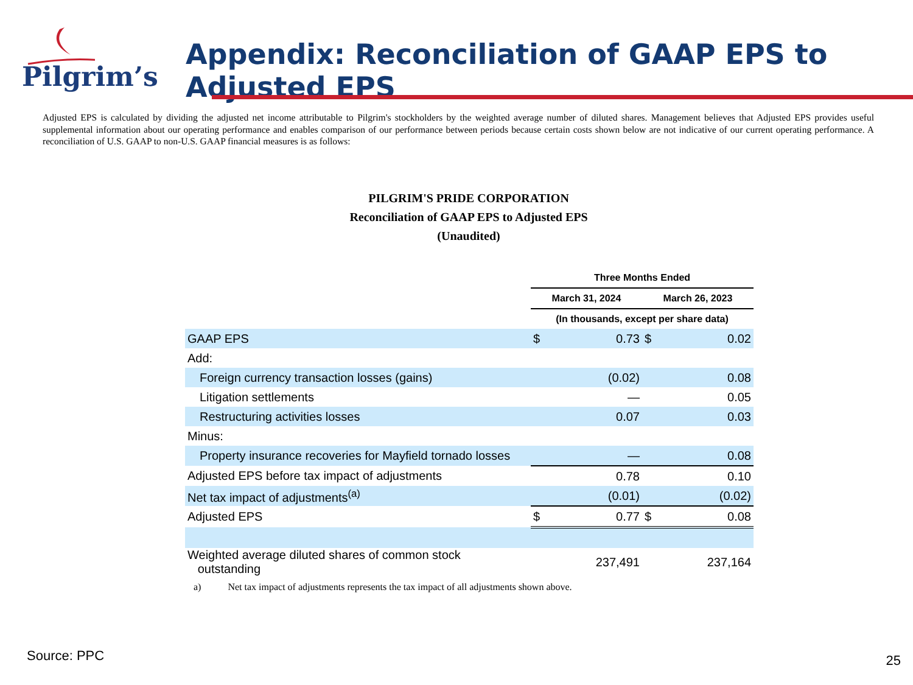Pilgrim’s
Appendix: Reconciliation of GAAP EPS to Adjusted EPS
Adjusted EPS is calculated by dividing the adjusted net income attributable to Pilgrim's stockholders by the weighted average number of diluted shares. Management believes that Adjusted EPS provides useful supplemental information about our operating performance and enables comparison of our performance between periods because certain costs shown below are not indicative of our current operating performance. A reconciliation of U.S. GAAP to non-U.S. GAAP financial measures is as follows:
PILGRIM'S PRIDE CORPORATION
Reconciliation of GAAP EPS to Adjusted EPS
(Unaudited)
| | Three Months Ended | | | |
| --- | --- | --- | --- | --- |
| | March 31, 2024 | | March 26, 2023 | |
| | (In thousands, except per share data) | | | |
| GAAP EPS | $ | 0.73 | $ | 0.02 |
| Add: | | | | |
| Foreign currency transaction losses (gains) | | (0.02) | | 0.08 |
| Litigation settlements | | — | | 0.05 |
| Restructuring activities losses | | 0.07 | | 0.03 |
| Minus: | | | | |
| Property insurance recoveries for Mayfield tornado losses | | — | | 0.08 |
| Adjusted EPS before tax impact of adjustments | | 0.78 | | 0.10 |
| Net tax impact of adjustments<sup>(a)</sup> | | (0.01) | | (0.02) |
| Adjusted EPS | $ | 0.77 | $ | 0.08 |
| Weighted average diluted shares of common stock outstanding | | 237,491 | | 237,164 |
a) Net tax impact of adjustments represents the tax impact of all adjustments shown above.
Source: PPC 25